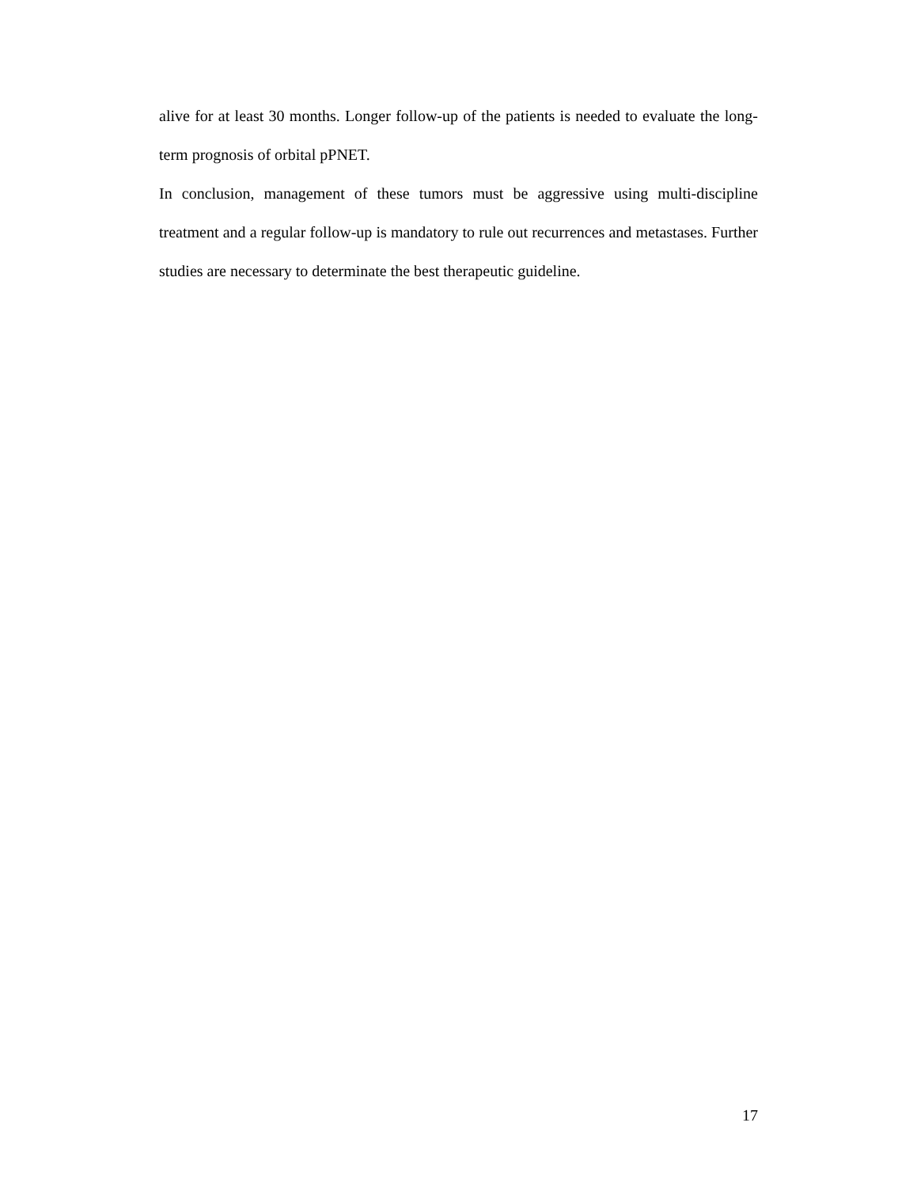alive for at least 30 months. Longer follow-up of the patients is needed to evaluate the long-term prognosis of orbital pPNET.
In conclusion, management of these tumors must be aggressive using multi-discipline treatment and a regular follow-up is mandatory to rule out recurrences and metastases. Further studies are necessary to determinate the best therapeutic guideline.
17